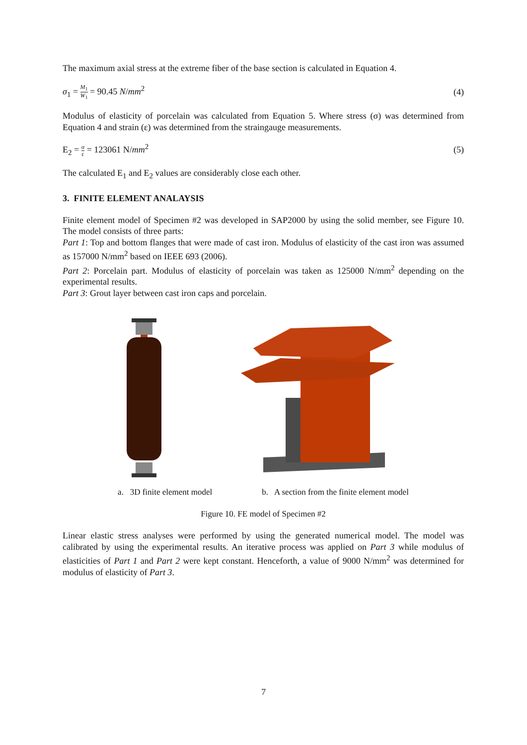The maximum axial stress at the extreme fiber of the base section is calculated in Equation 4.
σ<sub>1</sub> = M<sub>1</sub> W<sub>1</sub> = 90.45 N/mm<sup>2</sup> (4)
Modulus of elasticity of porcelain was calculated from Equation 5. Where stress (σ) was determined from Equation 4 and strain (ε) was determined from the straingauge measurements.
E<sub>2</sub> = σ ε = 123061 N/mm<sup>2</sup> (5)
The calculated E<sub>1</sub> and E<sub>2</sub> values are considerably close each other.
3. FINITE ELEMENT ANALAYSIS
Finite element model of Specimen #2 was developed in SAP2000 by using the solid member, see Figure 10. The model consists of three parts:
Part 1: Top and bottom flanges that were made of cast iron. Modulus of elasticity of the cast iron was assumed as 157000 N/mm<sup>2</sup> based on IEEE 693 (2006).
Part 2: Porcelain part. Modulus of elasticity of porcelain was taken as 125000 N/mm<sup>2</sup> depending on the experimental results.
Part 3: Grout layer between cast iron caps and porcelain.
a. 3D finite element model b. A section from the finite element model
Figure 10. FE model of Specimen #2
Linear elastic stress analyses were performed by using the generated numerical model. The model was calibrated by using the experimental results. An iterative process was applied on Part 3 while modulus of elasticities of Part 1 and Part 2 were kept constant. Henceforth, a value of 9000 N/mm<sup>2</sup> was determined for modulus of elasticity of Part 3.
7